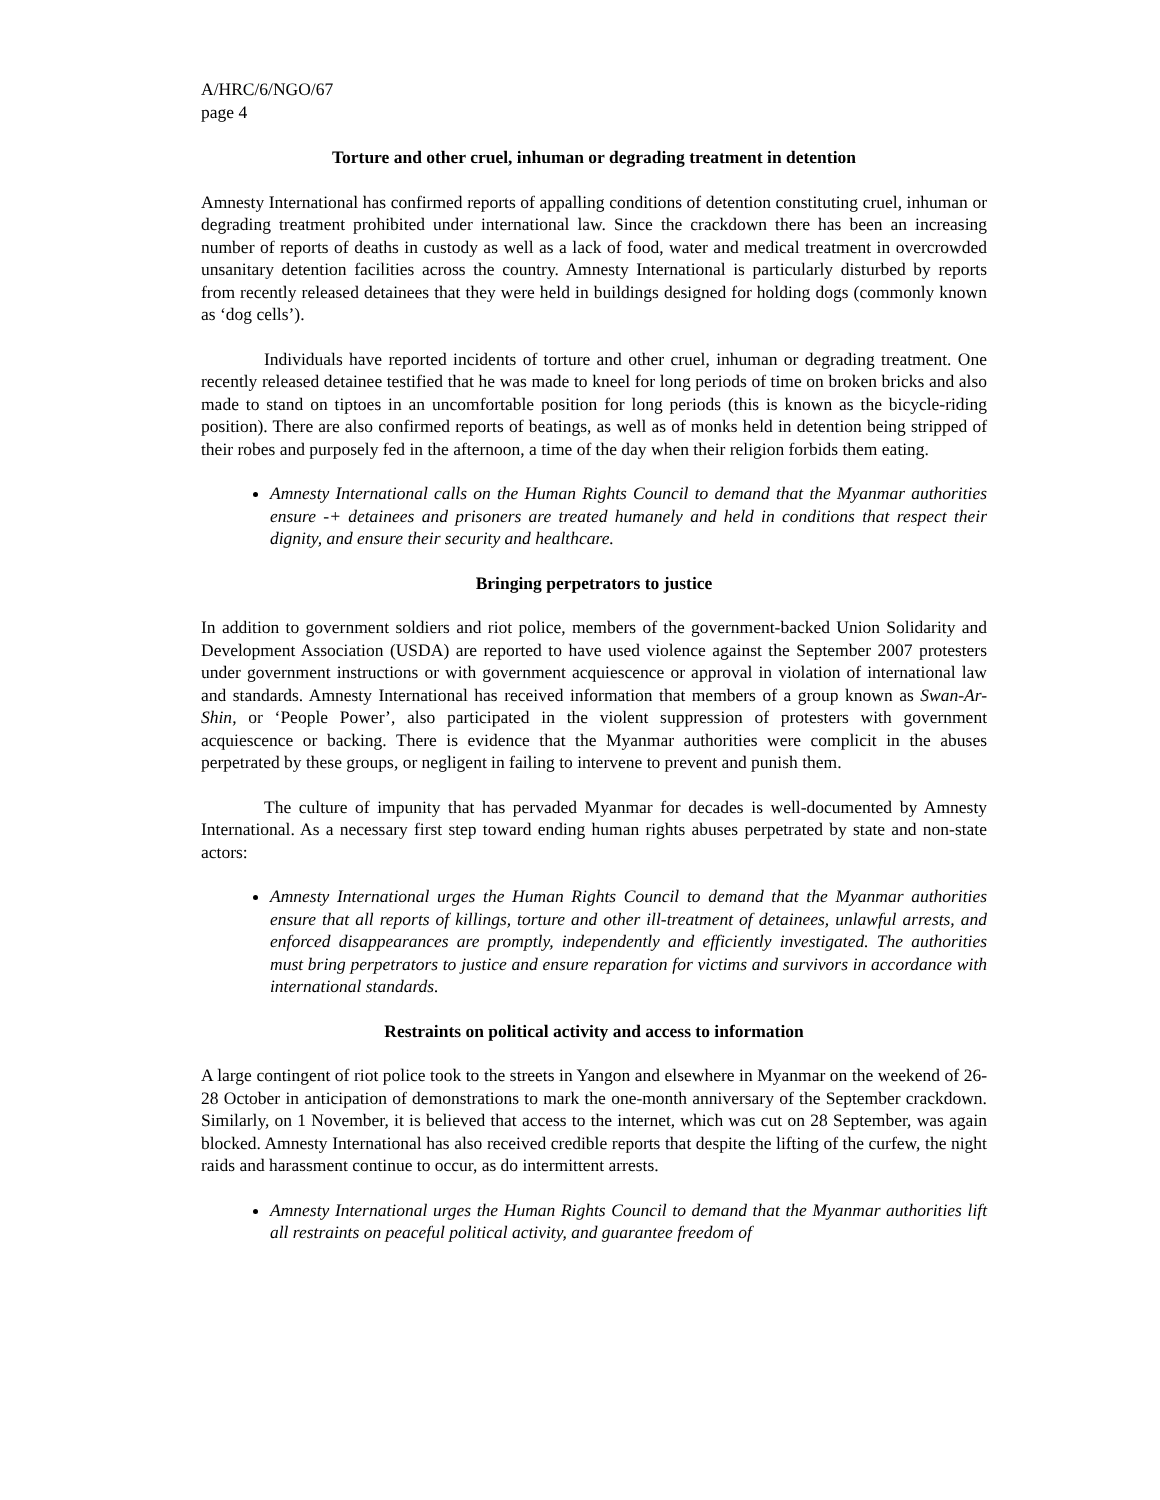A/HRC/6/NGO/67
page 4
Torture and other cruel, inhuman or degrading treatment in detention
Amnesty International has confirmed reports of appalling conditions of detention constituting cruel, inhuman or degrading treatment prohibited under international law. Since the crackdown there has been an increasing number of reports of deaths in custody as well as a lack of food, water and medical treatment in overcrowded unsanitary detention facilities across the country. Amnesty International is particularly disturbed by reports from recently released detainees that they were held in buildings designed for holding dogs (commonly known as ‘dog cells’).
Individuals have reported incidents of torture and other cruel, inhuman or degrading treatment. One recently released detainee testified that he was made to kneel for long periods of time on broken bricks and also made to stand on tiptoes in an uncomfortable position for long periods (this is known as the bicycle-riding position). There are also confirmed reports of beatings, as well as of monks held in detention being stripped of their robes and purposely fed in the afternoon, a time of the day when their religion forbids them eating.
Amnesty International calls on the Human Rights Council to demand that the Myanmar authorities ensure -+ detainees and prisoners are treated humanely and held in conditions that respect their dignity, and ensure their security and healthcare.
Bringing perpetrators to justice
In addition to government soldiers and riot police, members of the government-backed Union Solidarity and Development Association (USDA) are reported to have used violence against the September 2007 protesters under government instructions or with government acquiescence or approval in violation of international law and standards. Amnesty International has received information that members of a group known as Swan-Ar-Shin, or ‘People Power’, also participated in the violent suppression of protesters with government acquiescence or backing. There is evidence that the Myanmar authorities were complicit in the abuses perpetrated by these groups, or negligent in failing to intervene to prevent and punish them.
The culture of impunity that has pervaded Myanmar for decades is well-documented by Amnesty International. As a necessary first step toward ending human rights abuses perpetrated by state and non-state actors:
Amnesty International urges the Human Rights Council to demand that the Myanmar authorities ensure that all reports of killings, torture and other ill-treatment of detainees, unlawful arrests, and enforced disappearances are promptly, independently and efficiently investigated. The authorities must bring perpetrators to justice and ensure reparation for victims and survivors in accordance with international standards.
Restraints on political activity and access to information
A large contingent of riot police took to the streets in Yangon and elsewhere in Myanmar on the weekend of 26-28 October in anticipation of demonstrations to mark the one-month anniversary of the September crackdown. Similarly, on 1 November, it is believed that access to the internet, which was cut on 28 September, was again blocked. Amnesty International has also received credible reports that despite the lifting of the curfew, the night raids and harassment continue to occur, as do intermittent arrests.
Amnesty International urges the Human Rights Council to demand that the Myanmar authorities lift all restraints on peaceful political activity, and guarantee freedom of